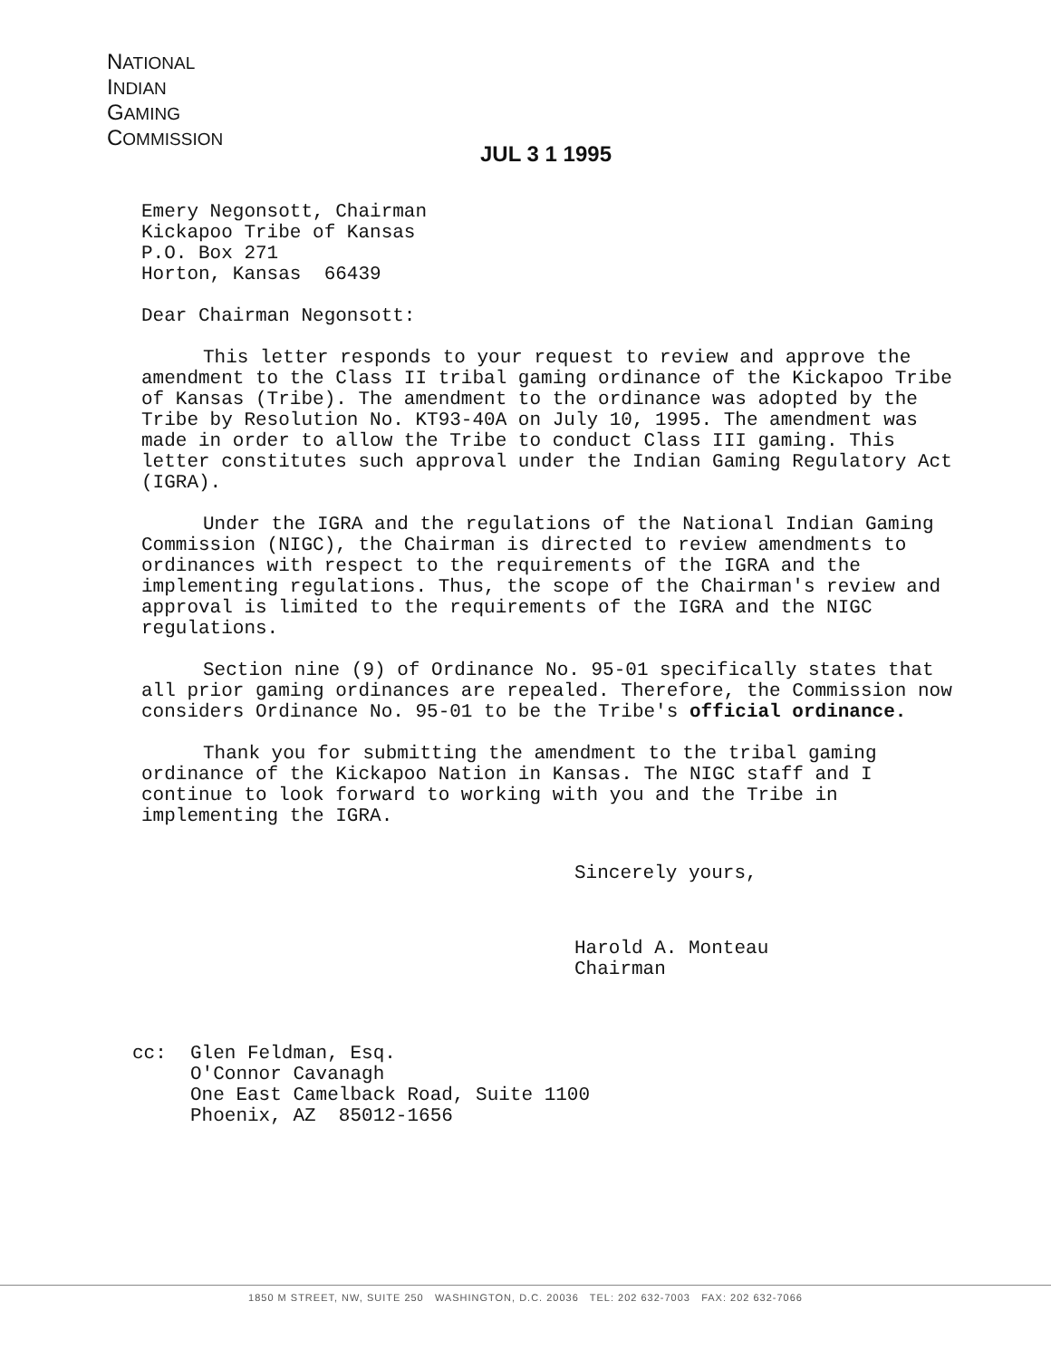NATIONAL
INDIAN
GAMING
COMMISSION
JUL 3 1 1995
Emery Negonsott, Chairman
Kickapoo Tribe of Kansas
P.O. Box 271
Horton, Kansas 66439
Dear Chairman Negonsott:
This letter responds to your request to review and approve the amendment to the Class II tribal gaming ordinance of the Kickapoo Tribe of Kansas (Tribe). The amendment to the ordinance was adopted by the Tribe by Resolution No. KT93-40A on July 10, 1995. The amendment was made in order to allow the Tribe to conduct Class III gaming. This letter constitutes such approval under the Indian Gaming Regulatory Act (IGRA).
Under the IGRA and the regulations of the National Indian Gaming Commission (NIGC), the Chairman is directed to review amendments to ordinances with respect to the requirements of the IGRA and the implementing regulations. Thus, the scope of the Chairman's review and approval is limited to the requirements of the IGRA and the NIGC regulations.
Section nine (9) of Ordinance No. 95-01 specifically states that all prior gaming ordinances are repealed. Therefore, the Commission now considers Ordinance No. 95-01 to be the Tribe's official ordinance.
Thank you for submitting the amendment to the tribal gaming ordinance of the Kickapoo Nation in Kansas. The NIGC staff and I continue to look forward to working with you and the Tribe in implementing the IGRA.
Sincerely yours,
Harold A. Monteau
Chairman
cc: Glen Feldman, Esq.
O'Connor Cavanagh
One East Camelback Road, Suite 1100
Phoenix, AZ 85012-1656
1850 M STREET, NW, SUITE 250 WASHINGTON, D.C. 20036 TEL: 202 632-7003 FAX: 202 632-7066